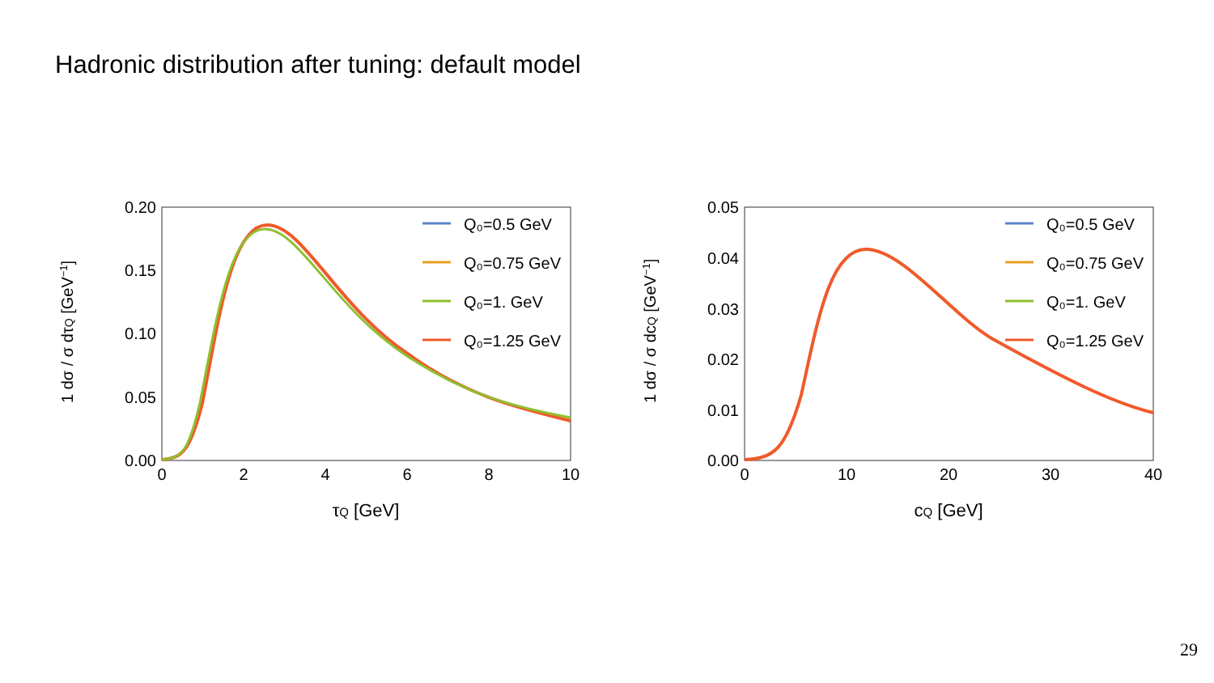Hadronic distribution after tuning: default model
1 dσ / σ dτQ [GeV−1]
0.20
0.15
0.10
0.05
0.00
0
2
4
6
8
10
τQ [GeV]
Q₀=0.5 GeV
Q₀=0.75 GeV
Q₀=1. GeV
Q₀=1.25 GeV
1 dσ / σ dcQ [GeV−1]
0.05
0.04
0.03
0.02
0.01
0.00
0
10
20
30
40
cQ [GeV]
Q₀=0.5 GeV
Q₀=0.75 GeV
Q₀=1. GeV
Q₀=1.25 GeV
29